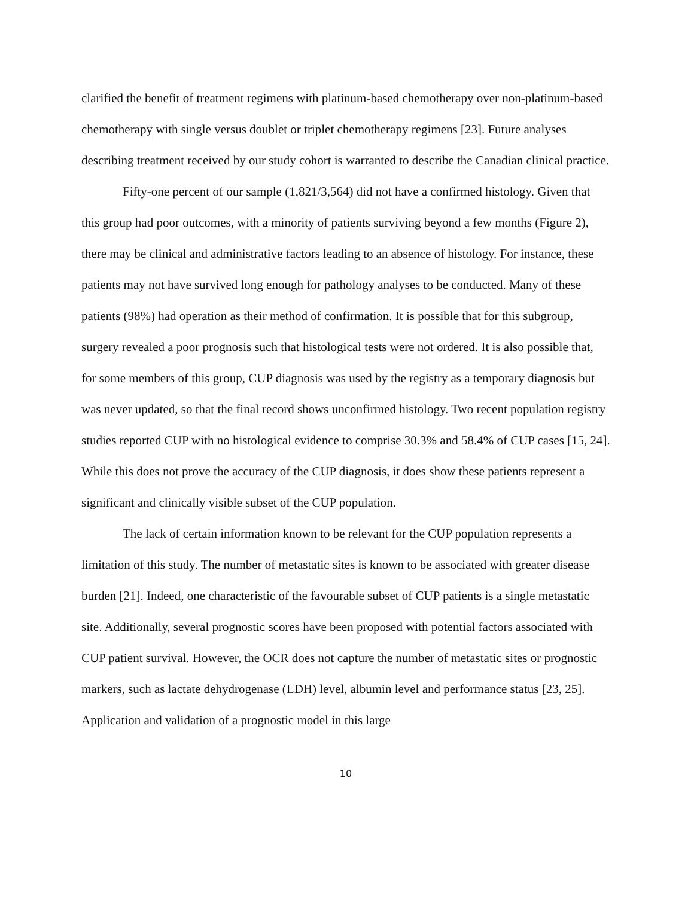clarified the benefit of treatment regimens with platinum-based chemotherapy over non-platinum-based chemotherapy with single versus doublet or triplet chemotherapy regimens [23]. Future analyses describing treatment received by our study cohort is warranted to describe the Canadian clinical practice.
Fifty-one percent of our sample (1,821/3,564) did not have a confirmed histology. Given that this group had poor outcomes, with a minority of patients surviving beyond a few months (Figure 2), there may be clinical and administrative factors leading to an absence of histology. For instance, these patients may not have survived long enough for pathology analyses to be conducted. Many of these patients (98%) had operation as their method of confirmation. It is possible that for this subgroup, surgery revealed a poor prognosis such that histological tests were not ordered. It is also possible that, for some members of this group, CUP diagnosis was used by the registry as a temporary diagnosis but was never updated, so that the final record shows unconfirmed histology. Two recent population registry studies reported CUP with no histological evidence to comprise 30.3% and 58.4% of CUP cases [15, 24]. While this does not prove the accuracy of the CUP diagnosis, it does show these patients represent a significant and clinically visible subset of the CUP population.
The lack of certain information known to be relevant for the CUP population represents a limitation of this study. The number of metastatic sites is known to be associated with greater disease burden [21]. Indeed, one characteristic of the favourable subset of CUP patients is a single metastatic site. Additionally, several prognostic scores have been proposed with potential factors associated with CUP patient survival. However, the OCR does not capture the number of metastatic sites or prognostic markers, such as lactate dehydrogenase (LDH) level, albumin level and performance status [23, 25]. Application and validation of a prognostic model in this large
10